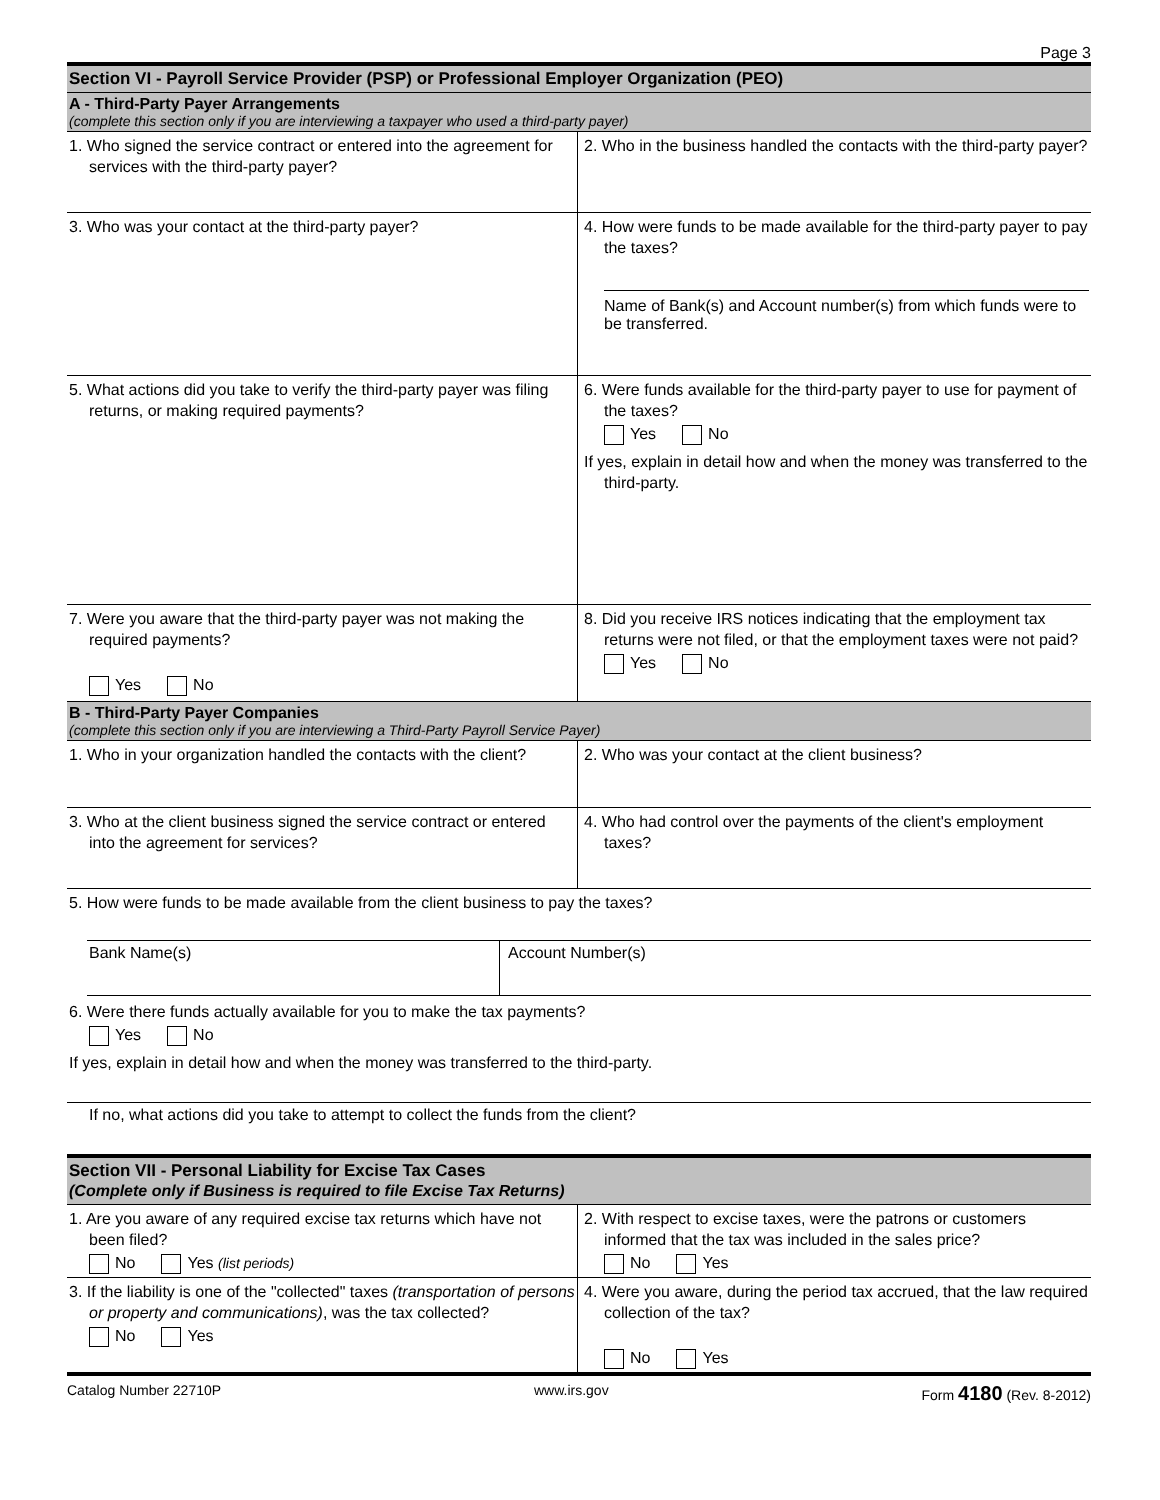Page 3
Section VI - Payroll Service Provider (PSP) or Professional Employer Organization (PEO)
A - Third-Party Payer Arrangements
(complete this section only if you are interviewing a taxpayer who used a third-party payer)
1. Who signed the service contract or entered into the agreement for services with the third-party payer?
2. Who in the business handled the contacts with the third-party payer?
3. Who was your contact at the third-party payer?
4. How were funds to be made available for the third-party payer to pay the taxes?
Name of Bank(s) and Account number(s) from which funds were to be transferred.
5. What actions did you take to verify the third-party payer was filing returns, or making required payments?
6. Were funds available for the third-party payer to use for payment of the taxes?
Yes No
If yes, explain in detail how and when the money was transferred to the third-party.
7. Were you aware that the third-party payer was not making the required payments?
Yes No
8. Did you receive IRS notices indicating that the employment tax returns were not filed, or that the employment taxes were not paid?
Yes No
B - Third-Party Payer Companies
(complete this section only if you are interviewing a Third-Party Payroll Service Payer)
1. Who in your organization handled the contacts with the client?
2. Who was your contact at the client business?
3. Who at the client business signed the service contract or entered into the agreement for services?
4. Who had control over the payments of the client's employment taxes?
5. How were funds to be made available from the client business to pay the taxes?
Bank Name(s) Account Number(s)
6. Were there funds actually available for you to make the tax payments?
Yes No
If yes, explain in detail how and when the money was transferred to the third-party.
If no, what actions did you take to attempt to collect the funds from the client?
Section VII - Personal Liability for Excise Tax Cases
(Complete only if Business is required to file Excise Tax Returns)
1. Are you aware of any required excise tax returns which have not been filed?
No Yes (list periods)
2. With respect to excise taxes, were the patrons or customers informed that the tax was included in the sales price?
No Yes
3. If the liability is one of the "collected" taxes (transportation of persons or property and communications), was the tax collected?
No Yes
4. Were you aware, during the period tax accrued, that the law required collection of the tax?
No Yes
Catalog Number 22710P www.irs.gov Form 4180 (Rev. 8-2012)